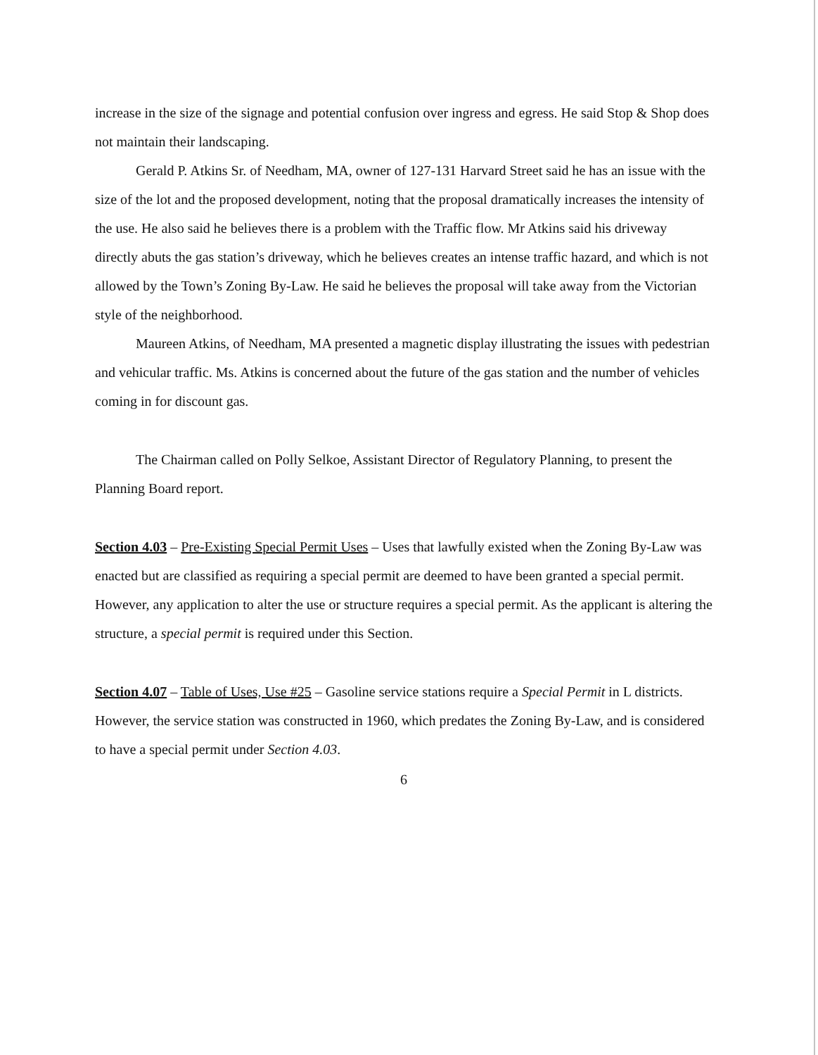increase in the size of the signage and potential confusion over ingress and egress. He said Stop & Shop does not maintain their landscaping.
Gerald P. Atkins Sr. of Needham, MA, owner of 127-131 Harvard Street said he has an issue with the size of the lot and the proposed development, noting that the proposal dramatically increases the intensity of the use. He also said he believes there is a problem with the Traffic flow. Mr Atkins said his driveway directly abuts the gas station’s driveway, which he believes creates an intense traffic hazard, and which is not allowed by the Town’s Zoning By-Law. He said he believes the proposal will take away from the Victorian style of the neighborhood.
Maureen Atkins, of Needham, MA presented a magnetic display illustrating the issues with pedestrian and vehicular traffic. Ms. Atkins is concerned about the future of the gas station and the number of vehicles coming in for discount gas.
The Chairman called on Polly Selkoe, Assistant Director of Regulatory Planning, to present the Planning Board report.
Section 4.03 – Pre-Existing Special Permit Uses – Uses that lawfully existed when the Zoning By-Law was enacted but are classified as requiring a special permit are deemed to have been granted a special permit. However, any application to alter the use or structure requires a special permit. As the applicant is altering the structure, a special permit is required under this Section.
Section 4.07 – Table of Uses, Use #25 – Gasoline service stations require a Special Permit in L districts. However, the service station was constructed in 1960, which predates the Zoning By-Law, and is considered to have a special permit under Section 4.03.
6